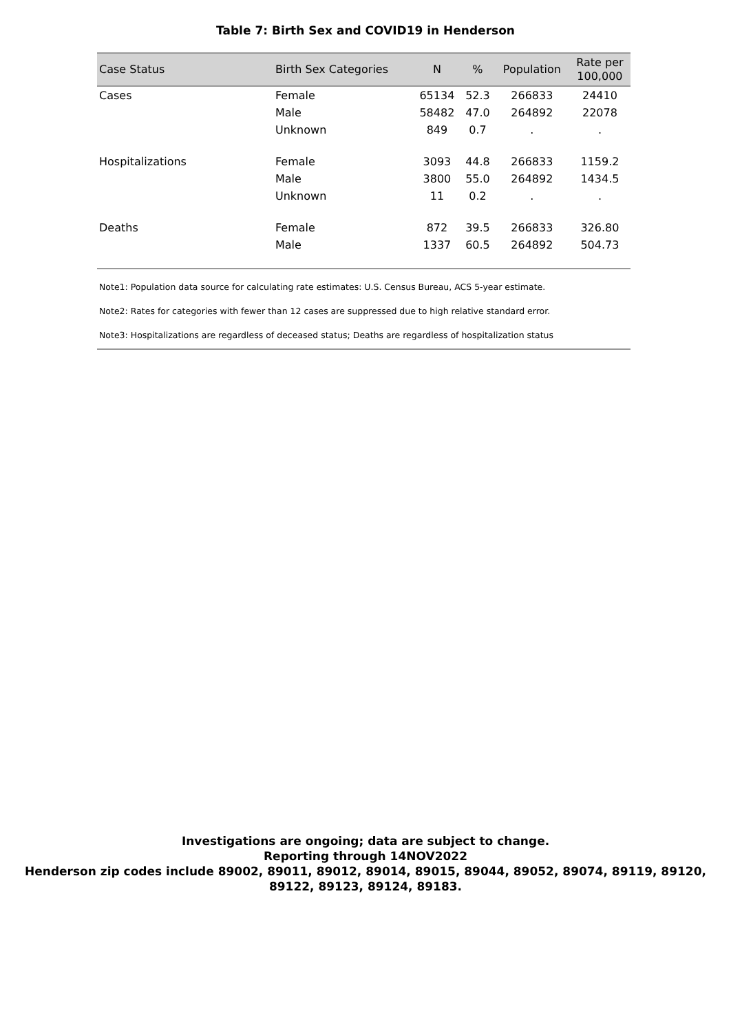Table 7: Birth Sex and COVID19 in Henderson
| Case Status | Birth Sex Categories | N | % | Population | Rate per 100,000 |
| --- | --- | --- | --- | --- | --- |
| Cases | Female | 65134 | 52.3 | 266833 | 24410 |
| | Male | 58482 | 47.0 | 264892 | 22078 |
| | Unknown | 849 | 0.7 | . | . |
| Hospitalizations | Female | 3093 | 44.8 | 266833 | 1159.2 |
| | Male | 3800 | 55.0 | 264892 | 1434.5 |
| | Unknown | 11 | 0.2 | . | . |
| Deaths | Female | 872 | 39.5 | 266833 | 326.80 |
| | Male | 1337 | 60.5 | 264892 | 504.73 |
Note1: Population data source for calculating rate estimates: U.S. Census Bureau, ACS 5-year estimate.
Note2: Rates for categories with fewer than 12 cases are suppressed due to high relative standard error.
Note3: Hospitalizations are regardless of deceased status; Deaths are regardless of hospitalization status
Investigations are ongoing; data are subject to change.
Reporting through 14NOV2022
Henderson zip codes include 89002, 89011, 89012, 89014, 89015, 89044, 89052, 89074, 89119, 89120,
89122, 89123, 89124, 89183.